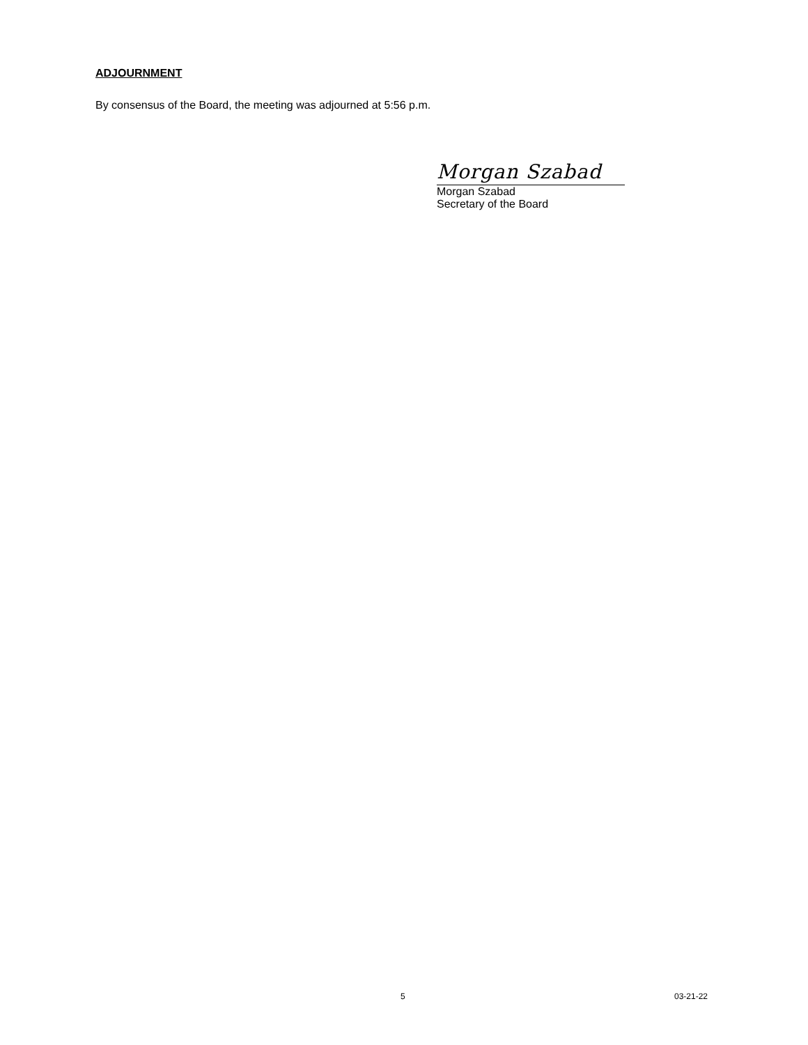ADJOURNMENT
By consensus of the Board, the meeting was adjourned at 5:56 p.m.
Morgan Szabad
Morgan Szabad
Secretary of the Board
5 03-21-22